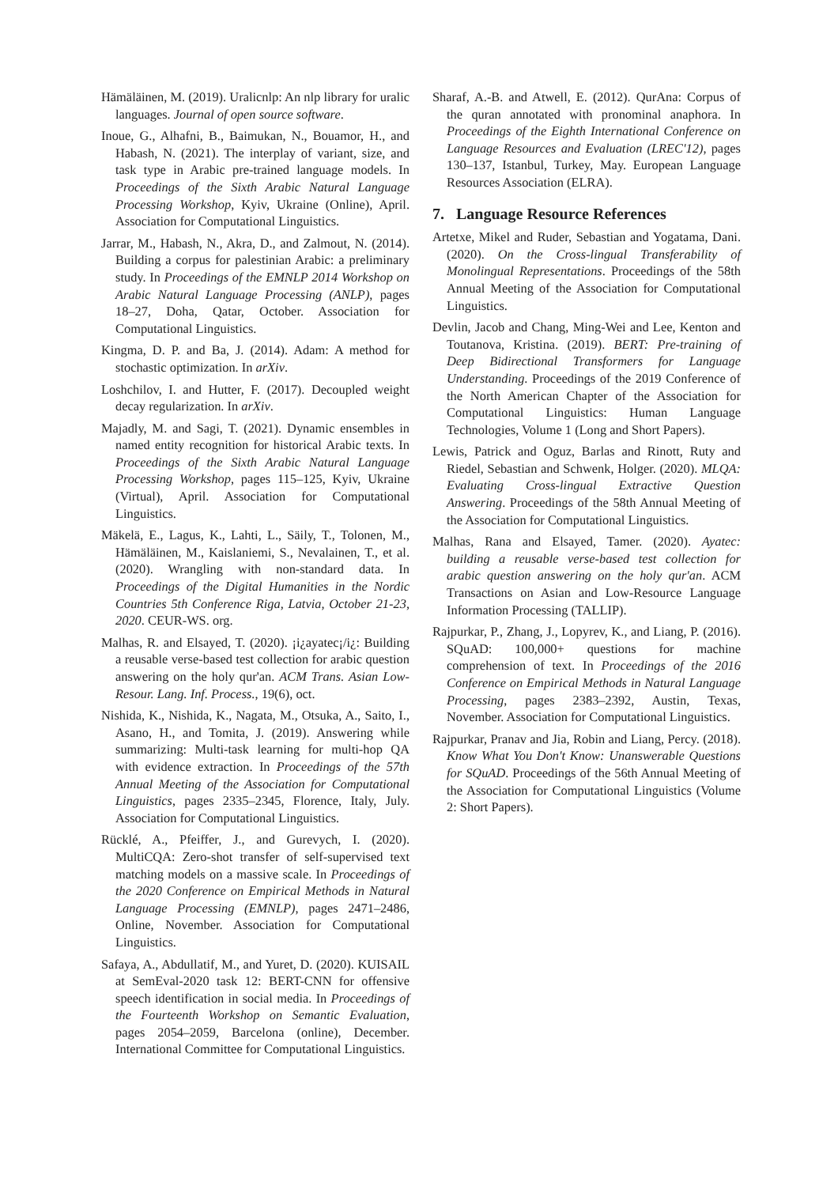Hämäläinen, M. (2019). Uralicnlp: An nlp library for uralic languages. Journal of open source software.
Inoue, G., Alhafni, B., Baimukan, N., Bouamor, H., and Habash, N. (2021). The interplay of variant, size, and task type in Arabic pre-trained language models. In Proceedings of the Sixth Arabic Natural Language Processing Workshop, Kyiv, Ukraine (Online), April. Association for Computational Linguistics.
Jarrar, M., Habash, N., Akra, D., and Zalmout, N. (2014). Building a corpus for palestinian Arabic: a preliminary study. In Proceedings of the EMNLP 2014 Workshop on Arabic Natural Language Processing (ANLP), pages 18–27, Doha, Qatar, October. Association for Computational Linguistics.
Kingma, D. P. and Ba, J. (2014). Adam: A method for stochastic optimization. In arXiv.
Loshchilov, I. and Hutter, F. (2017). Decoupled weight decay regularization. In arXiv.
Majadly, M. and Sagi, T. (2021). Dynamic ensembles in named entity recognition for historical Arabic texts. In Proceedings of the Sixth Arabic Natural Language Processing Workshop, pages 115–125, Kyiv, Ukraine (Virtual), April. Association for Computational Linguistics.
Mäkelä, E., Lagus, K., Lahti, L., Säily, T., Tolonen, M., Hämäläinen, M., Kaislaniemi, S., Nevalainen, T., et al. (2020). Wrangling with non-standard data. In Proceedings of the Digital Humanities in the Nordic Countries 5th Conference Riga, Latvia, October 21-23, 2020. CEUR-WS. org.
Malhas, R. and Elsayed, T. (2020). ¡i¿ayatec¡/i¿: Building a reusable verse-based test collection for arabic question answering on the holy qur'an. ACM Trans. Asian Low-Resour. Lang. Inf. Process., 19(6), oct.
Nishida, K., Nishida, K., Nagata, M., Otsuka, A., Saito, I., Asano, H., and Tomita, J. (2019). Answering while summarizing: Multi-task learning for multi-hop QA with evidence extraction. In Proceedings of the 57th Annual Meeting of the Association for Computational Linguistics, pages 2335–2345, Florence, Italy, July. Association for Computational Linguistics.
Rücklé, A., Pfeiffer, J., and Gurevych, I. (2020). MultiCQA: Zero-shot transfer of self-supervised text matching models on a massive scale. In Proceedings of the 2020 Conference on Empirical Methods in Natural Language Processing (EMNLP), pages 2471–2486, Online, November. Association for Computational Linguistics.
Safaya, A., Abdullatif, M., and Yuret, D. (2020). KUISAIL at SemEval-2020 task 12: BERT-CNN for offensive speech identification in social media. In Proceedings of the Fourteenth Workshop on Semantic Evaluation, pages 2054–2059, Barcelona (online), December. International Committee for Computational Linguistics.
Sharaf, A.-B. and Atwell, E. (2012). QurAna: Corpus of the quran annotated with pronominal anaphora. In Proceedings of the Eighth International Conference on Language Resources and Evaluation (LREC'12), pages 130–137, Istanbul, Turkey, May. European Language Resources Association (ELRA).
7. Language Resource References
Artetxe, Mikel and Ruder, Sebastian and Yogatama, Dani. (2020). On the Cross-lingual Transferability of Monolingual Representations. Proceedings of the 58th Annual Meeting of the Association for Computational Linguistics.
Devlin, Jacob and Chang, Ming-Wei and Lee, Kenton and Toutanova, Kristina. (2019). BERT: Pre-training of Deep Bidirectional Transformers for Language Understanding. Proceedings of the 2019 Conference of the North American Chapter of the Association for Computational Linguistics: Human Language Technologies, Volume 1 (Long and Short Papers).
Lewis, Patrick and Oguz, Barlas and Rinott, Ruty and Riedel, Sebastian and Schwenk, Holger. (2020). MLQA: Evaluating Cross-lingual Extractive Question Answering. Proceedings of the 58th Annual Meeting of the Association for Computational Linguistics.
Malhas, Rana and Elsayed, Tamer. (2020). Ayatec: building a reusable verse-based test collection for arabic question answering on the holy qur'an. ACM Transactions on Asian and Low-Resource Language Information Processing (TALLIP).
Rajpurkar, P., Zhang, J., Lopyrev, K., and Liang, P. (2016). SQuAD: 100,000+ questions for machine comprehension of text. In Proceedings of the 2016 Conference on Empirical Methods in Natural Language Processing, pages 2383–2392, Austin, Texas, November. Association for Computational Linguistics.
Rajpurkar, Pranav and Jia, Robin and Liang, Percy. (2018). Know What You Don't Know: Unanswerable Questions for SQuAD. Proceedings of the 56th Annual Meeting of the Association for Computational Linguistics (Volume 2: Short Papers).